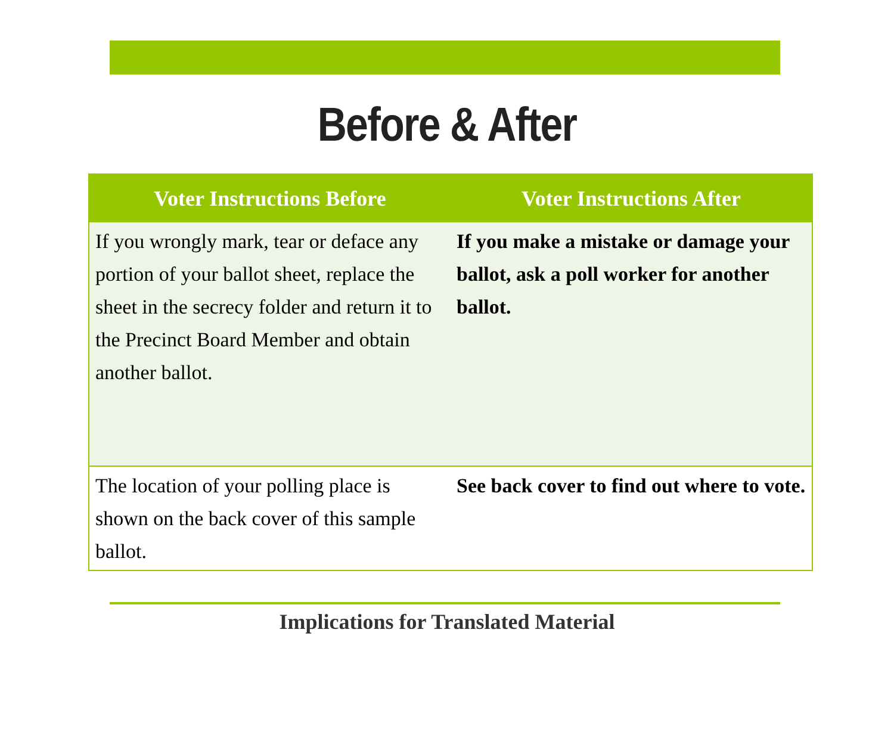Before & After
| Voter Instructions Before | Voter Instructions After |
| --- | --- |
| If you wrongly mark, tear or deface any portion of your ballot sheet, replace the sheet in the secrecy folder and return it to the Precinct Board Member and obtain another ballot. | If you make a mistake or damage your ballot, ask a poll worker for another ballot. |
| The location of your polling place is shown on the back cover of this sample ballot. | See back cover to find out where to vote. |
Implications for Translated Material